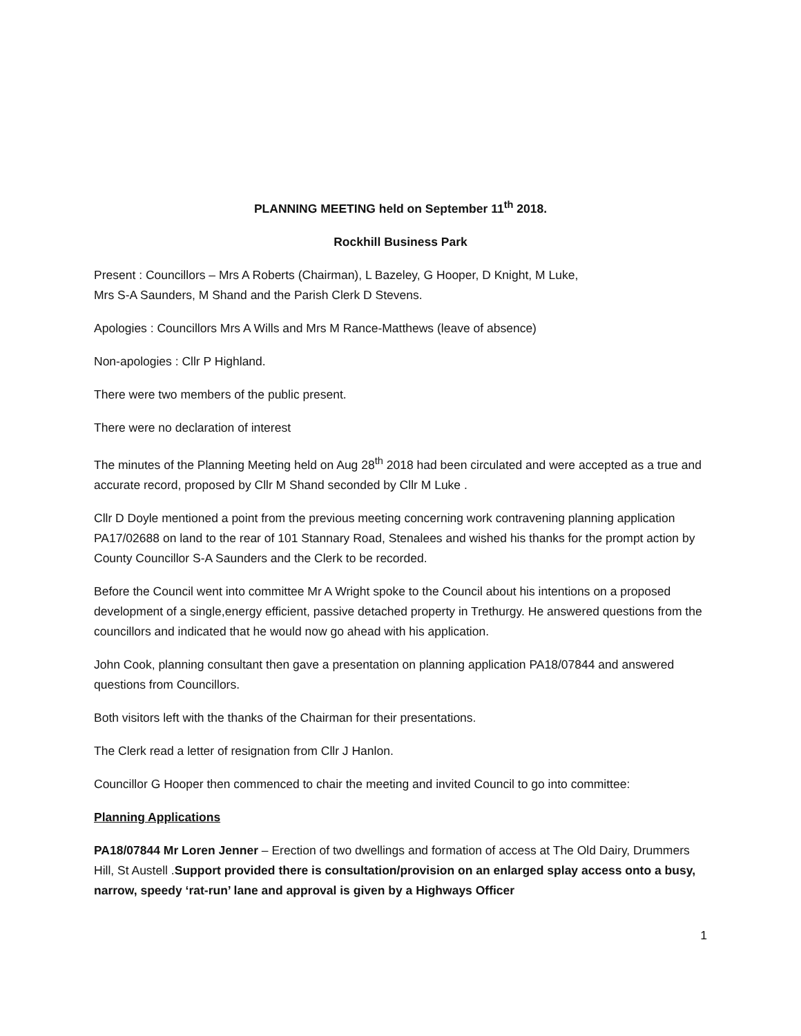PLANNING MEETING held on September 11<sup>th</sup> 2018.
Rockhill Business Park
Present : Councillors – Mrs A Roberts (Chairman), L Bazeley, G Hooper, D Knight, M Luke,
Mrs S-A Saunders, M Shand and the Parish Clerk D Stevens.
Apologies : Councillors Mrs A Wills and Mrs M Rance-Matthews (leave of absence)
Non-apologies : Cllr P Highland.
There were two members of the public present.
There were no declaration of interest
The minutes of the Planning Meeting held on Aug 28<sup>th</sup> 2018 had been circulated and were accepted as a true and accurate record, proposed by Cllr M Shand seconded by Cllr M Luke .
Cllr D Doyle mentioned a point from the previous meeting concerning work contravening planning application PA17/02688 on land to the rear of 101 Stannary Road, Stenalees and wished his thanks for the prompt action by County Councillor S-A Saunders and the Clerk to be recorded.
Before the Council went into committee Mr A Wright spoke to the Council about his intentions on a proposed development of a single,energy efficient, passive detached property in Trethurgy. He answered questions from the councillors and indicated that he would now go ahead with his application.
John Cook, planning consultant then gave a presentation on planning application PA18/07844 and answered questions from Councillors.
Both visitors left with the thanks of the Chairman for their presentations.
The Clerk read a letter of resignation from Cllr J Hanlon.
Councillor G Hooper then commenced to chair the meeting and invited Council to go into committee:
Planning Applications
PA18/07844 Mr Loren Jenner – Erection of two dwellings and formation of access at The Old Dairy, Drummers Hill, St Austell .Support provided there is consultation/provision on an enlarged splay access onto a busy, narrow, speedy ‘rat-run’ lane and approval is given by a Highways Officer
1